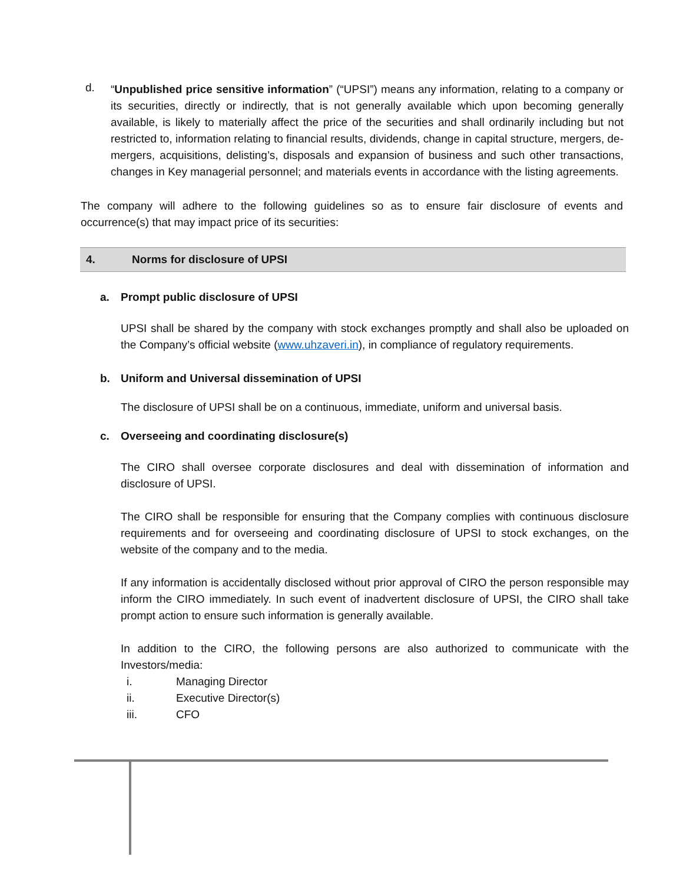d.
“Unpublished price sensitive information” (“UPSI”) means any information, relating to a company or its securities, directly or indirectly, that is not generally available which upon becoming generally available, is likely to materially affect the price of the securities and shall ordinarily including but not restricted to, information relating to financial results, dividends, change in capital structure, mergers, de-mergers, acquisitions, delisting’s, disposals and expansion of business and such other transactions, changes in Key managerial personnel; and materials events in accordance with the listing agreements.
The company will adhere to the following guidelines so as to ensure fair disclosure of events and occurrence(s) that may impact price of its securities:
4. Norms for disclosure of UPSI
a. Prompt public disclosure of UPSI
UPSI shall be shared by the company with stock exchanges promptly and shall also be uploaded on the Company’s official website (www.uhzaveri.in), in compliance of regulatory requirements.
b. Uniform and Universal dissemination of UPSI
The disclosure of UPSI shall be on a continuous, immediate, uniform and universal basis.
c. Overseeing and coordinating disclosure(s)
The CIRO shall oversee corporate disclosures and deal with dissemination of information and disclosure of UPSI.
The CIRO shall be responsible for ensuring that the Company complies with continuous disclosure requirements and for overseeing and coordinating disclosure of UPSI to stock exchanges, on the website of the company and to the media.
If any information is accidentally disclosed without prior approval of CIRO the person responsible may inform the CIRO immediately. In such event of inadvertent disclosure of UPSI, the CIRO shall take prompt action to ensure such information is generally available.
In addition to the CIRO, the following persons are also authorized to communicate with the Investors/media:
i. Managing Director
ii. Executive Director(s)
iii. CFO